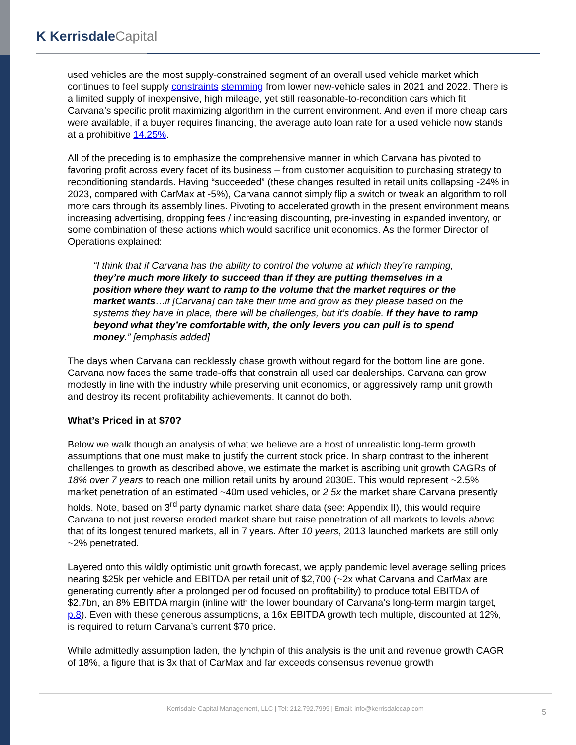K KerrisdaleCapital
used vehicles are the most supply-constrained segment of an overall used vehicle market which continues to feel supply constraints stemming from lower new-vehicle sales in 2021 and 2022. There is a limited supply of inexpensive, high mileage, yet still reasonable-to-recondition cars which fit Carvana’s specific profit maximizing algorithm in the current environment. And even if more cheap cars were available, if a buyer requires financing, the average auto loan rate for a used vehicle now stands at a prohibitive 14.25%.
All of the preceding is to emphasize the comprehensive manner in which Carvana has pivoted to favoring profit across every facet of its business – from customer acquisition to purchasing strategy to reconditioning standards. Having “succeeded” (these changes resulted in retail units collapsing -24% in 2023, compared with CarMax at -5%), Carvana cannot simply flip a switch or tweak an algorithm to roll more cars through its assembly lines. Pivoting to accelerated growth in the present environment means increasing advertising, dropping fees / increasing discounting, pre-investing in expanded inventory, or some combination of these actions which would sacrifice unit economics. As the former Director of Operations explained:
“I think that if Carvana has the ability to control the volume at which they’re ramping, they’re much more likely to succeed than if they are putting themselves in a position where they want to ramp to the volume that the market requires or the market wants…if [Carvana] can take their time and grow as they please based on the systems they have in place, there will be challenges, but it’s doable. If they have to ramp beyond what they’re comfortable with, the only levers you can pull is to spend money.” [emphasis added]
The days when Carvana can recklessly chase growth without regard for the bottom line are gone. Carvana now faces the same trade-offs that constrain all used car dealerships. Carvana can grow modestly in line with the industry while preserving unit economics, or aggressively ramp unit growth and destroy its recent profitability achievements. It cannot do both.
What’s Priced in at $70?
Below we walk though an analysis of what we believe are a host of unrealistic long-term growth assumptions that one must make to justify the current stock price. In sharp contrast to the inherent challenges to growth as described above, we estimate the market is ascribing unit growth CAGRs of 18% over 7 years to reach one million retail units by around 2030E. This would represent ~2.5% market penetration of an estimated ~40m used vehicles, or 2.5x the market share Carvana presently holds. Note, based on 3<sup>rd</sup> party dynamic market share data (see: Appendix II), this would require Carvana to not just reverse eroded market share but raise penetration of all markets to levels above that of its longest tenured markets, all in 7 years. After 10 years, 2013 launched markets are still only ~2% penetrated.
Layered onto this wildly optimistic unit growth forecast, we apply pandemic level average selling prices nearing $25k per vehicle and EBITDA per retail unit of $2,700 (~2x what Carvana and CarMax are generating currently after a prolonged period focused on profitability) to produce total EBITDA of $2.7bn, an 8% EBITDA margin (inline with the lower boundary of Carvana’s long-term margin target, p.8). Even with these generous assumptions, a 16x EBITDA growth tech multiple, discounted at 12%, is required to return Carvana’s current $70 price.
While admittedly assumption laden, the lynchpin of this analysis is the unit and revenue growth CAGR of 18%, a figure that is 3x that of CarMax and far exceeds consensus revenue growth
Kerrisdale Capital Management, LLC | Tel: 212.792.7999 | Email: info@kerrisdalecap.com 5